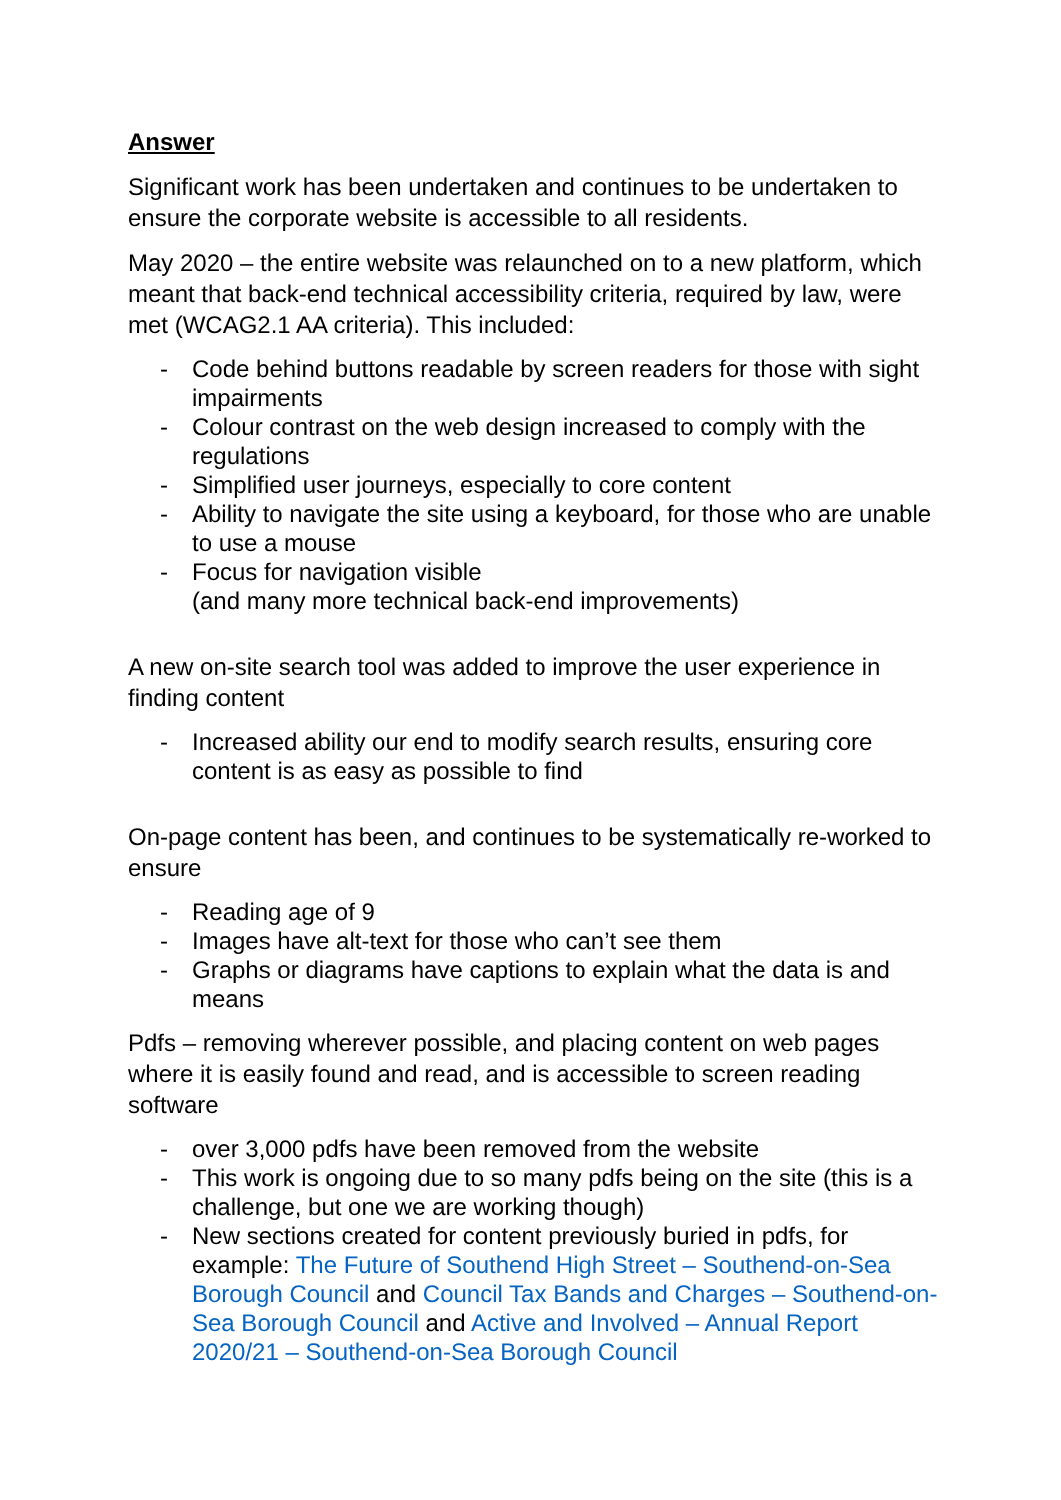Answer
Significant work has been undertaken and continues to be undertaken to ensure the corporate website is accessible to all residents.
May 2020 – the entire website was relaunched on to a new platform, which meant that back-end technical accessibility criteria, required by law, were met (WCAG2.1 AA criteria). This included:
- Code behind buttons readable by screen readers for those with sight impairments
- Colour contrast on the web design increased to comply with the regulations
- Simplified user journeys, especially to core content
- Ability to navigate the site using a keyboard, for those who are unable to use a mouse
- Focus for navigation visible
(and many more technical back-end improvements)
A new on-site search tool was added to improve the user experience in finding content
- Increased ability our end to modify search results, ensuring core content is as easy as possible to find
On-page content has been, and continues to be systematically re-worked to ensure
- Reading age of 9
- Images have alt-text for those who can’t see them
- Graphs or diagrams have captions to explain what the data is and means
Pdfs – removing wherever possible, and placing content on web pages where it is easily found and read, and is accessible to screen reading software
- over 3,000 pdfs have been removed from the website
- This work is ongoing due to so many pdfs being on the site (this is a challenge, but one we are working though)
- New sections created for content previously buried in pdfs, for example: The Future of Southend High Street – Southend-on-Sea Borough Council and Council Tax Bands and Charges – Southend-on-Sea Borough Council and Active and Involved – Annual Report 2020/21 – Southend-on-Sea Borough Council